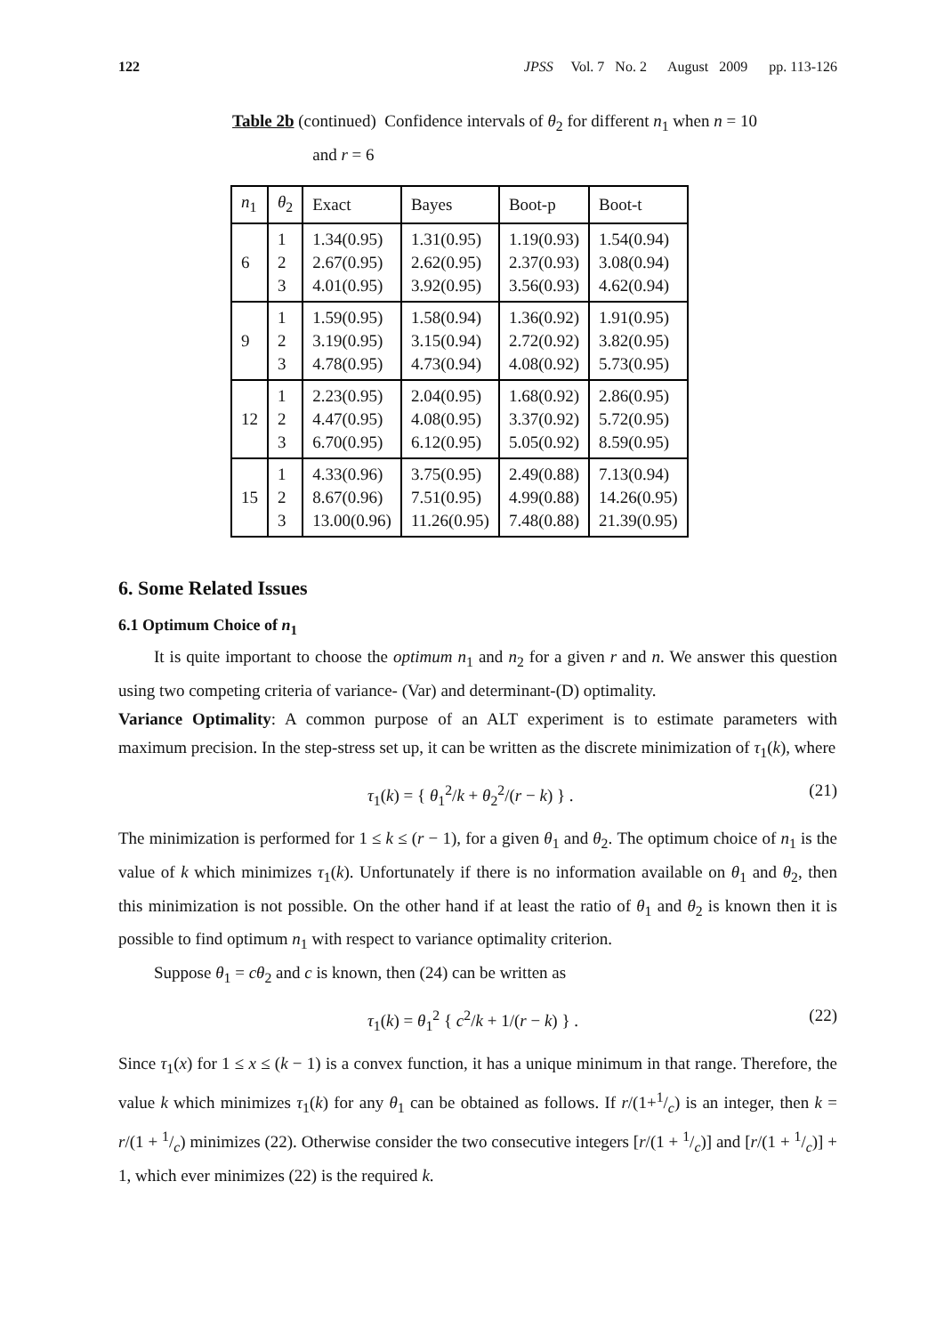122 JPSS Vol. 7 No. 2 August 2009 pp. 113-126
Table 2b (continued) Confidence intervals of θ<sub>2</sub> for different n<sub>1</sub> when n = 10
and r = 6
| n<sub>1</sub> | θ<sub>2</sub> | Exact | Bayes | Boot-p | Boot-t |
| --- | --- | --- | --- | --- | --- |
| 6 | 1 2 3 | 1.34(0.95) 2.67(0.95) 4.01(0.95) | 1.31(0.95) 2.62(0.95) 3.92(0.95) | 1.19(0.93) 2.37(0.93) 3.56(0.93) | 1.54(0.94) 3.08(0.94) 4.62(0.94) |
| 9 | 1 2 3 | 1.59(0.95) 3.19(0.95) 4.78(0.95) | 1.58(0.94) 3.15(0.94) 4.73(0.94) | 1.36(0.92) 2.72(0.92) 4.08(0.92) | 1.91(0.95) 3.82(0.95) 5.73(0.95) |
| 12 | 1 2 3 | 2.23(0.95) 4.47(0.95) 6.70(0.95) | 2.04(0.95) 4.08(0.95) 6.12(0.95) | 1.68(0.92) 3.37(0.92) 5.05(0.92) | 2.86(0.95) 5.72(0.95) 8.59(0.95) |
| 15 | 1 2 3 | 4.33(0.96) 8.67(0.96) 13.00(0.96) | 3.75(0.95) 7.51(0.95) 11.26(0.95) | 2.49(0.88) 4.99(0.88) 7.48(0.88) | 7.13(0.94) 14.26(0.95) 21.39(0.95) |
6. Some Related Issues
6.1 Optimum Choice of n<sub>1</sub>
It is quite important to choose the optimum n<sub>1</sub> and n<sub>2</sub> for a given r and n. We answer this question using two competing criteria of variance- (Var) and determinant-(D) optimality.
Variance Optimality: A common purpose of an ALT experiment is to estimate parameters with maximum precision. In the step-stress set up, it can be written as the discrete minimization of τ<sub>1</sub>(k), where
τ<sub>1</sub>(k) = { θ<sub>1</sub><sup>2</sup>/k + θ<sub>2</sub><sup>2</sup>/(r − k) } . (21)
The minimization is performed for 1 ≤ k ≤ (r − 1), for a given θ<sub>1</sub> and θ<sub>2</sub>. The optimum choice of n<sub>1</sub> is the value of k which minimizes τ<sub>1</sub>(k). Unfortunately if there is no information available on θ<sub>1</sub> and θ<sub>2</sub>, then this minimization is not possible. On the other hand if at least the ratio of θ<sub>1</sub> and θ<sub>2</sub> is known then it is possible to find optimum n<sub>1</sub> with respect to variance optimality criterion.
Suppose θ<sub>1</sub> = cθ<sub>2</sub> and c is known, then (24) can be written as
τ<sub>1</sub>(k) = θ<sub>1</sub><sup>2</sup> { c<sup>2</sup>/k + 1/(r − k) } . (22)
Since τ<sub>1</sub>(x) for 1 ≤ x ≤ (k − 1) is a convex function, it has a unique minimum in that range. Therefore, the value k which minimizes τ<sub>1</sub>(k) for any θ<sub>1</sub> can be obtained as follows. If r/(1+1/c) is an integer, then k = r/(1 + 1/c) minimizes (22). Otherwise consider the two consecutive integers [r/(1 + 1/c)] and [r/(1 + 1/c)] + 1, which ever minimizes (22) is the required k.